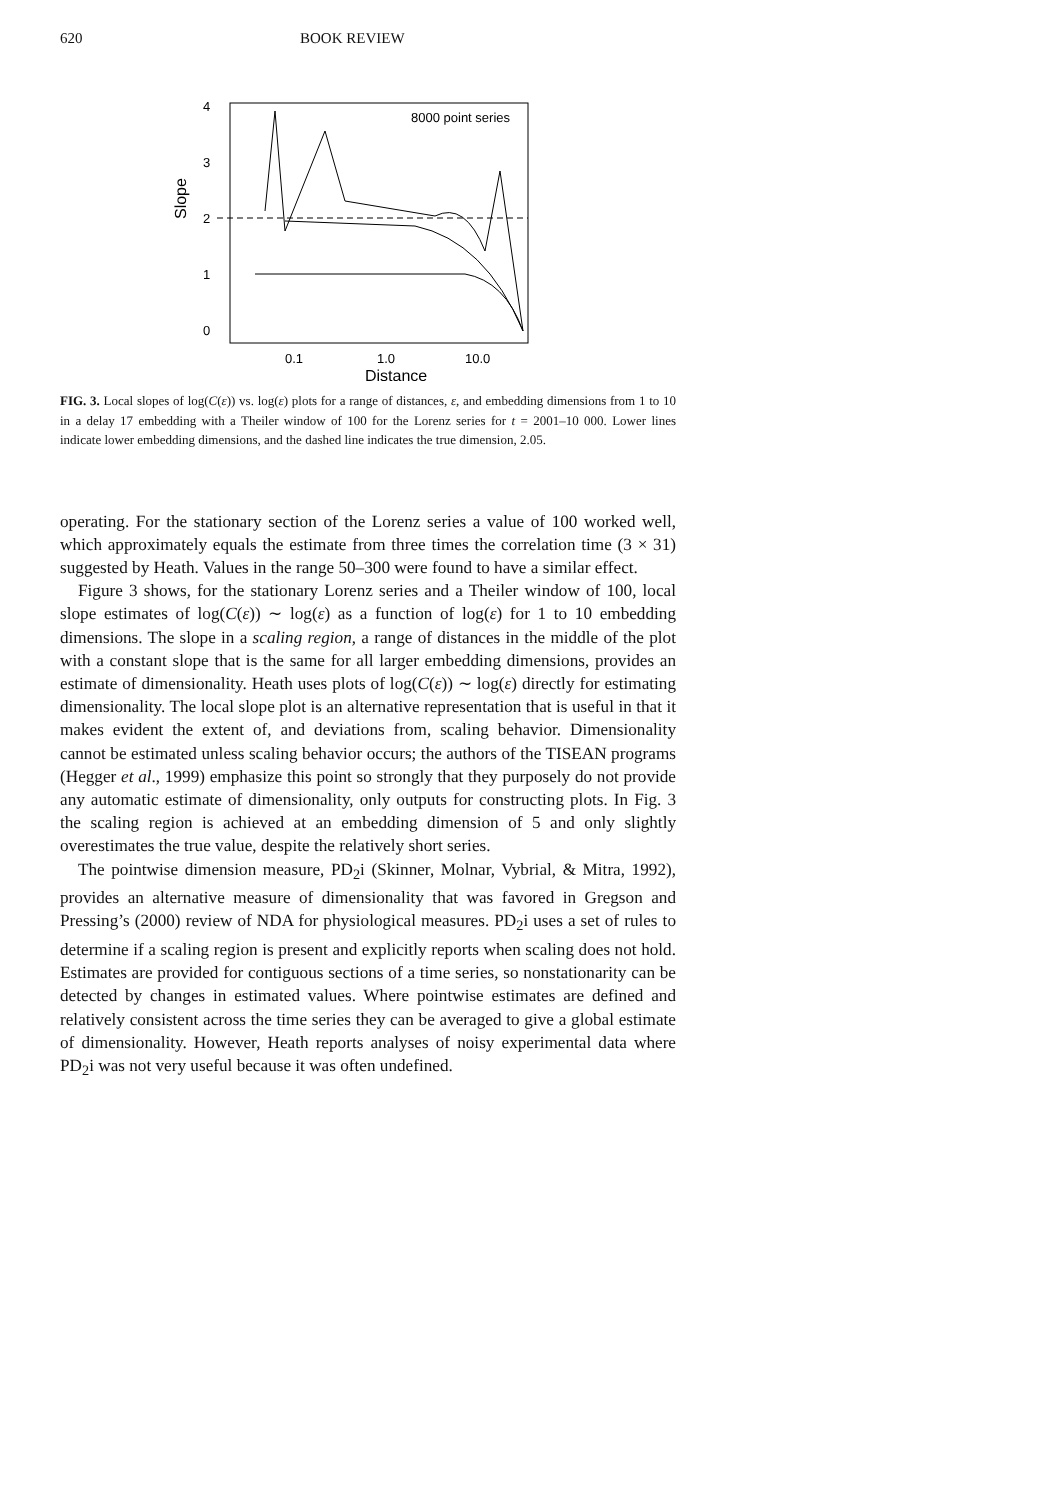620 BOOK REVIEW
Slope
4
3
2
1
0
8000 point series
0.1
1.0
10.0
Distance
FIG. 3. Local slopes of log(C(ε)) vs. log(ε) plots for a range of distances, ε, and embedding dimensions from 1 to 10 in a delay 17 embedding with a Theiler window of 100 for the Lorenz series for t = 2001–10 000. Lower lines indicate lower embedding dimensions, and the dashed line indicates the true dimension, 2.05.
operating. For the stationary section of the Lorenz series a value of 100 worked well, which approximately equals the estimate from three times the correlation time (3 × 31) suggested by Heath. Values in the range 50–300 were found to have a similar effect.
Figure 3 shows, for the stationary Lorenz series and a Theiler window of 100, local slope estimates of log(C(ε)) ∼ log(ε) as a function of log(ε) for 1 to 10 embedding dimensions. The slope in a scaling region, a range of distances in the middle of the plot with a constant slope that is the same for all larger embedding dimensions, provides an estimate of dimensionality. Heath uses plots of log(C(ε)) ∼ log(ε) directly for estimating dimensionality. The local slope plot is an alternative representation that is useful in that it makes evident the extent of, and deviations from, scaling behavior. Dimensionality cannot be estimated unless scaling behavior occurs; the authors of the TISEAN programs (Hegger et al., 1999) emphasize this point so strongly that they purposely do not provide any automatic estimate of dimensionality, only outputs for constructing plots. In Fig. 3 the scaling region is achieved at an embedding dimension of 5 and only slightly overestimates the true value, despite the relatively short series.
The pointwise dimension measure, PD<sub>2</sub>i (Skinner, Molnar, Vybrial, & Mitra, 1992), provides an alternative measure of dimensionality that was favored in Gregson and Pressing’s (2000) review of NDA for physiological measures. PD<sub>2</sub>i uses a set of rules to determine if a scaling region is present and explicitly reports when scaling does not hold. Estimates are provided for contiguous sections of a time series, so nonstationarity can be detected by changes in estimated values. Where pointwise estimates are defined and relatively consistent across the time series they can be averaged to give a global estimate of dimensionality. However, Heath reports analyses of noisy experimental data where PD<sub>2</sub>i was not very useful because it was often undefined.